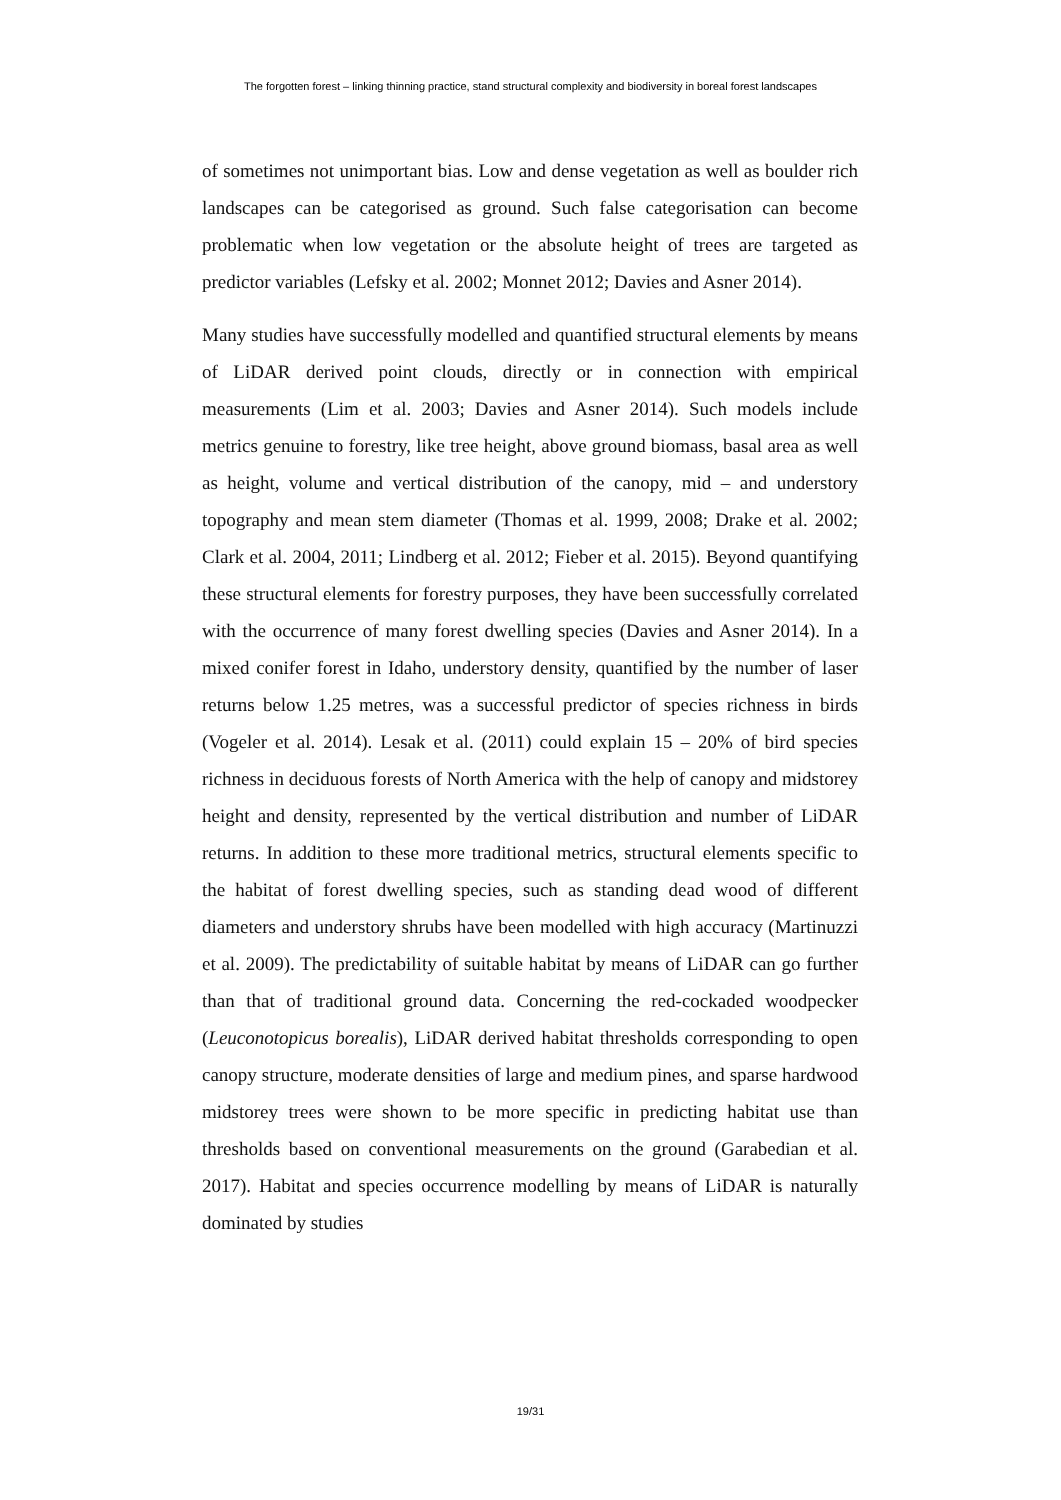The forgotten forest – linking thinning practice, stand structural complexity and biodiversity in boreal forest landscapes
of sometimes not unimportant bias. Low and dense vegetation as well as boulder rich landscapes can be categorised as ground. Such false categorisation can become problematic when low vegetation or the absolute height of trees are targeted as predictor variables (Lefsky et al. 2002; Monnet 2012; Davies and Asner 2014).
Many studies have successfully modelled and quantified structural elements by means of LiDAR derived point clouds, directly or in connection with empirical measurements (Lim et al. 2003; Davies and Asner 2014). Such models include metrics genuine to forestry, like tree height, above ground biomass, basal area as well as height, volume and vertical distribution of the canopy, mid – and understory topography and mean stem diameter (Thomas et al. 1999, 2008; Drake et al. 2002; Clark et al. 2004, 2011; Lindberg et al. 2012; Fieber et al. 2015). Beyond quantifying these structural elements for forestry purposes, they have been successfully correlated with the occurrence of many forest dwelling species (Davies and Asner 2014). In a mixed conifer forest in Idaho, understory density, quantified by the number of laser returns below 1.25 metres, was a successful predictor of species richness in birds (Vogeler et al. 2014). Lesak et al. (2011) could explain 15 – 20% of bird species richness in deciduous forests of North America with the help of canopy and midstorey height and density, represented by the vertical distribution and number of LiDAR returns. In addition to these more traditional metrics, structural elements specific to the habitat of forest dwelling species, such as standing dead wood of different diameters and understory shrubs have been modelled with high accuracy (Martinuzzi et al. 2009). The predictability of suitable habitat by means of LiDAR can go further than that of traditional ground data. Concerning the red-cockaded woodpecker (Leuconotopicus borealis), LiDAR derived habitat thresholds corresponding to open canopy structure, moderate densities of large and medium pines, and sparse hardwood midstorey trees were shown to be more specific in predicting habitat use than thresholds based on conventional measurements on the ground (Garabedian et al. 2017). Habitat and species occurrence modelling by means of LiDAR is naturally dominated by studies
19/31